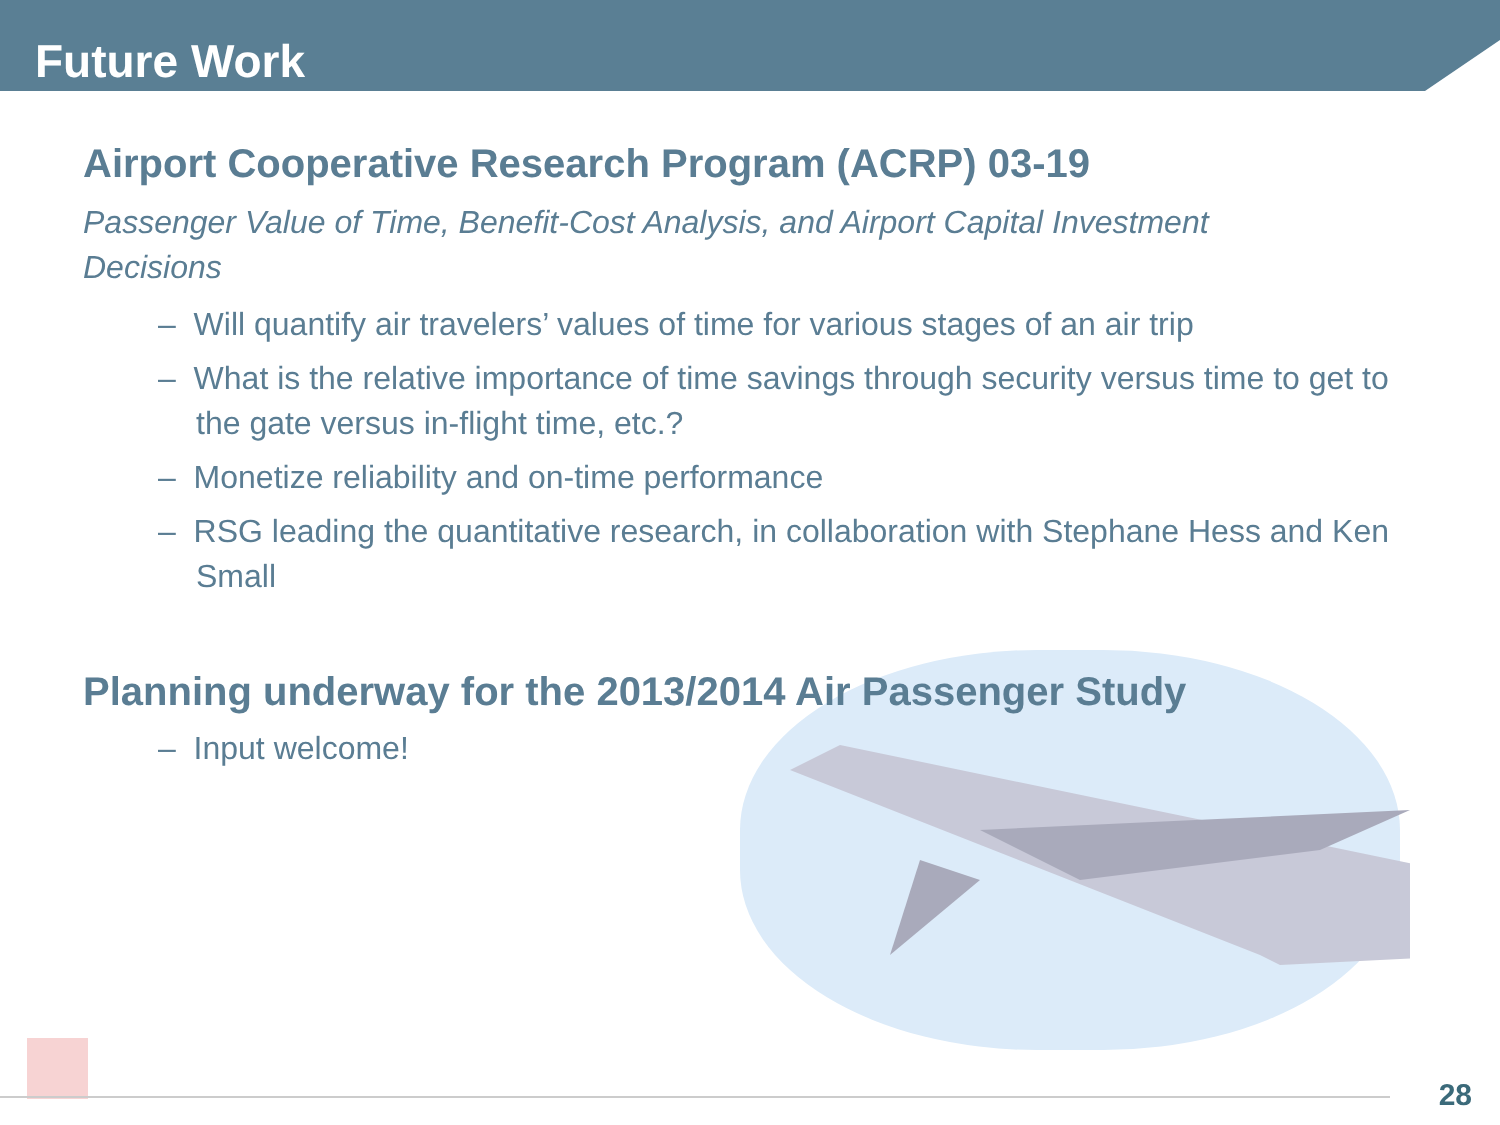Future Work
Airport Cooperative Research Program (ACRP) 03-19
Passenger Value of Time, Benefit-Cost Analysis, and Airport Capital Investment Decisions
– Will quantify air travelers’ values of time for various stages of an air trip
– What is the relative importance of time savings through security versus time to get to the gate versus in-flight time, etc.?
– Monetize reliability and on-time performance
– RSG leading the quantitative research, in collaboration with Stephane Hess and Ken Small
Planning underway for the 2013/2014 Air Passenger Study
– Input welcome!
28